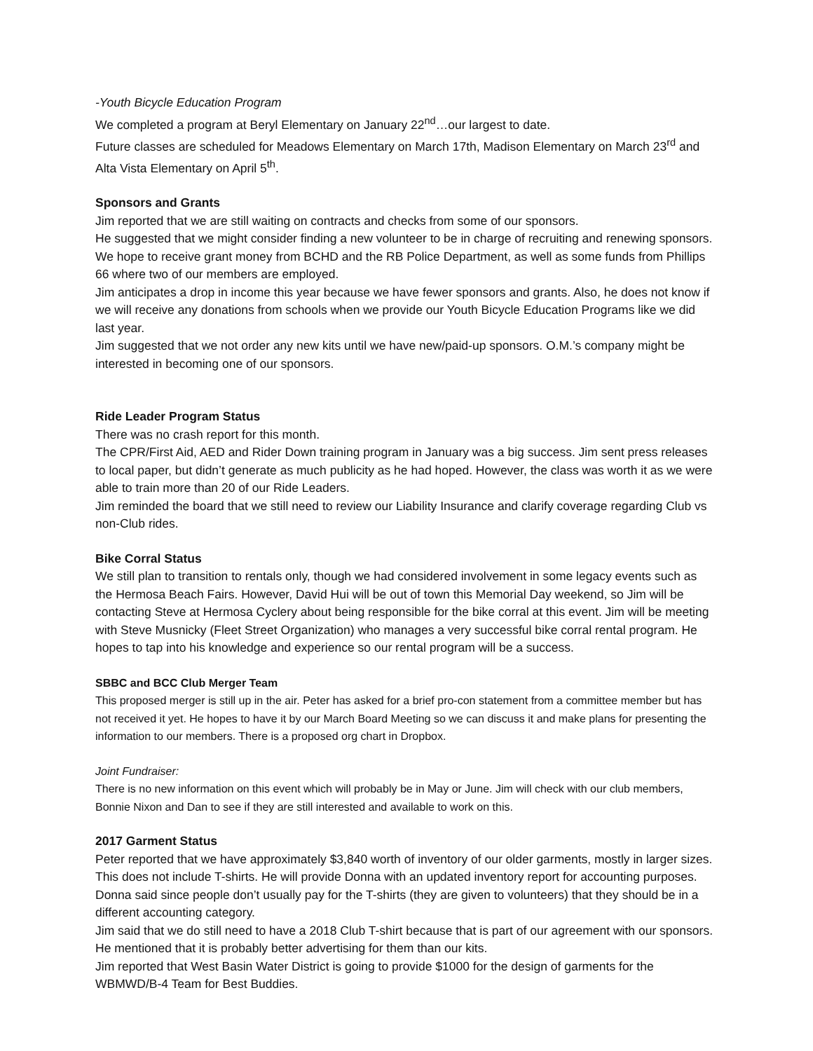-Youth Bicycle Education Program
We completed a program at Beryl Elementary on January 22<sup>nd</sup>…our largest to date.
Future classes are scheduled for Meadows Elementary on March 17th, Madison Elementary on March 23<sup>rd</sup> and Alta Vista Elementary on April 5<sup>th</sup>.
Sponsors and Grants
Jim reported that we are still waiting on contracts and checks from some of our sponsors.
He suggested that we might consider finding a new volunteer to be in charge of recruiting and renewing sponsors.
We hope to receive grant money from BCHD and the RB Police Department, as well as some funds from Phillips 66 where two of our members are employed.
Jim anticipates a drop in income this year because we have fewer sponsors and grants. Also, he does not know if we will receive any donations from schools when we provide our Youth Bicycle Education Programs like we did last year.
Jim suggested that we not order any new kits until we have new/paid-up sponsors. O.M.’s company might be interested in becoming one of our sponsors.
Ride Leader Program Status
There was no crash report for this month.
The CPR/First Aid, AED and Rider Down training program in January was a big success. Jim sent press releases to local paper, but didn’t generate as much publicity as he had hoped. However, the class was worth it as we were able to train more than 20 of our Ride Leaders.
Jim reminded the board that we still need to review our Liability Insurance and clarify coverage regarding Club vs non-Club rides.
Bike Corral Status
We still plan to transition to rentals only, though we had considered involvement in some legacy events such as the Hermosa Beach Fairs. However, David Hui will be out of town this Memorial Day weekend, so Jim will be contacting Steve at Hermosa Cyclery about being responsible for the bike corral at this event. Jim will be meeting with Steve Musnicky (Fleet Street Organization) who manages a very successful bike corral rental program. He hopes to tap into his knowledge and experience so our rental program will be a success.
SBBC and BCC Club Merger Team
This proposed merger is still up in the air. Peter has asked for a brief pro-con statement from a committee member but has not received it yet. He hopes to have it by our March Board Meeting so we can discuss it and make plans for presenting the information to our members. There is a proposed org chart in Dropbox.
Joint Fundraiser:
There is no new information on this event which will probably be in May or June. Jim will check with our club members, Bonnie Nixon and Dan to see if they are still interested and available to work on this.
2017 Garment Status
Peter reported that we have approximately $3,840 worth of inventory of our older garments, mostly in larger sizes. This does not include T-shirts. He will provide Donna with an updated inventory report for accounting purposes. Donna said since people don’t usually pay for the T-shirts (they are given to volunteers) that they should be in a different accounting category.
Jim said that we do still need to have a 2018 Club T-shirt because that is part of our agreement with our sponsors. He mentioned that it is probably better advertising for them than our kits.
Jim reported that West Basin Water District is going to provide $1000 for the design of garments for the WBMWD/B-4 Team for Best Buddies.